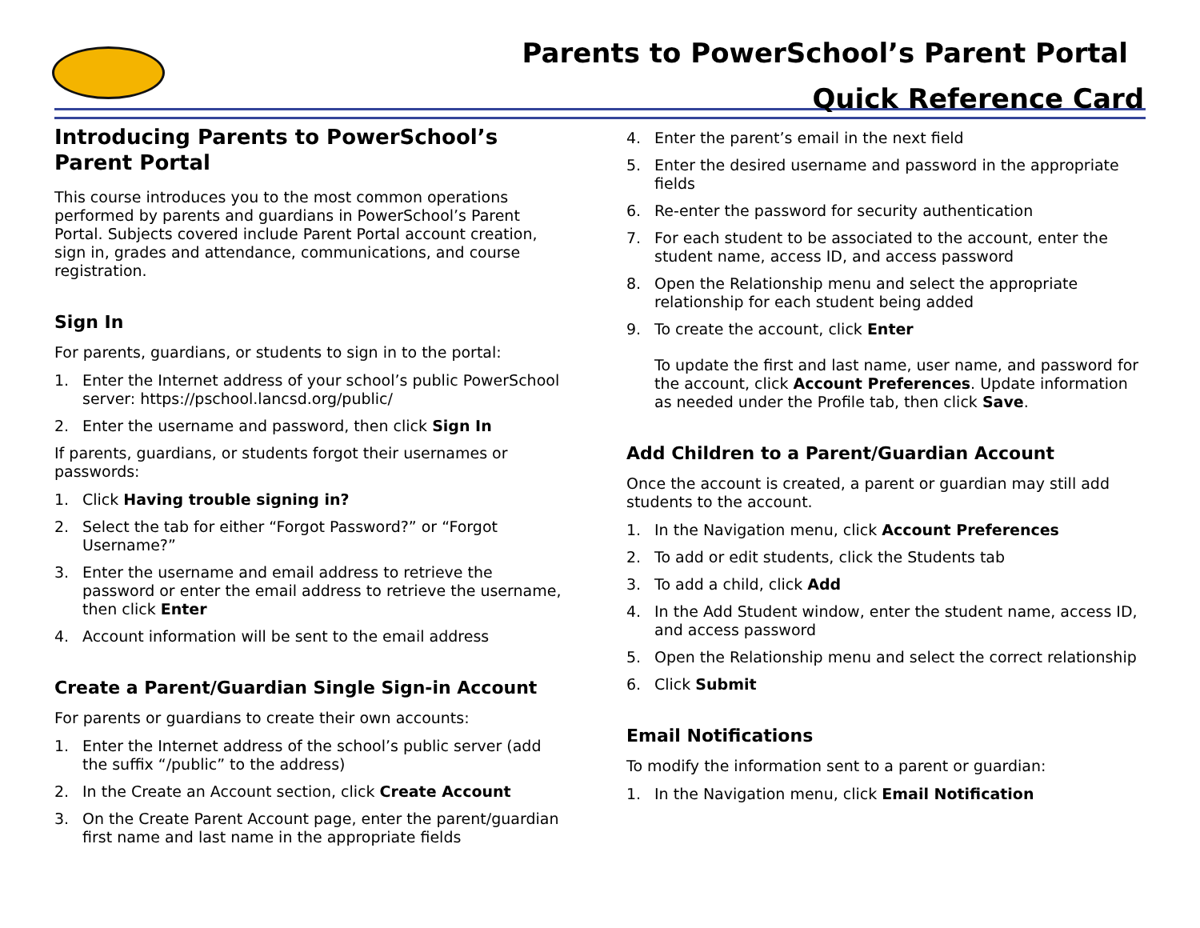Parents to PowerSchool’s Parent Portal
Quick Reference Card
Introducing Parents to PowerSchool’s Parent Portal
This course introduces you to the most common operations performed by parents and guardians in PowerSchool’s Parent Portal. Subjects covered include Parent Portal account creation, sign in, grades and attendance, communications, and course registration.
Sign In
For parents, guardians, or students to sign in to the portal:
1. Enter the Internet address of your school’s public PowerSchool server: https://pschool.lancsd.org/public/
2. Enter the username and password, then click Sign In
If parents, guardians, or students forgot their usernames or passwords:
1. Click Having trouble signing in?
2. Select the tab for either “Forgot Password?” or “Forgot Username?”
3. Enter the username and email address to retrieve the password or enter the email address to retrieve the username, then click Enter
4. Account information will be sent to the email address
Create a Parent/Guardian Single Sign-in Account
For parents or guardians to create their own accounts:
1. Enter the Internet address of the school’s public server (add the suffix “/public” to the address)
2. In the Create an Account section, click Create Account
3. On the Create Parent Account page, enter the parent/guardian first name and last name in the appropriate fields
4. Enter the parent’s email in the next field
5. Enter the desired username and password in the appropriate fields
6. Re-enter the password for security authentication
7. For each student to be associated to the account, enter the student name, access ID, and access password
8. Open the Relationship menu and select the appropriate relationship for each student being added
9. To create the account, click Enter
To update the first and last name, user name, and password for the account, click Account Preferences. Update information as needed under the Profile tab, then click Save.
Add Children to a Parent/Guardian Account
Once the account is created, a parent or guardian may still add students to the account.
1. In the Navigation menu, click Account Preferences
2. To add or edit students, click the Students tab
3. To add a child, click Add
4. In the Add Student window, enter the student name, access ID, and access password
5. Open the Relationship menu and select the correct relationship
6. Click Submit
Email Notifications
To modify the information sent to a parent or guardian:
1. In the Navigation menu, click Email Notification